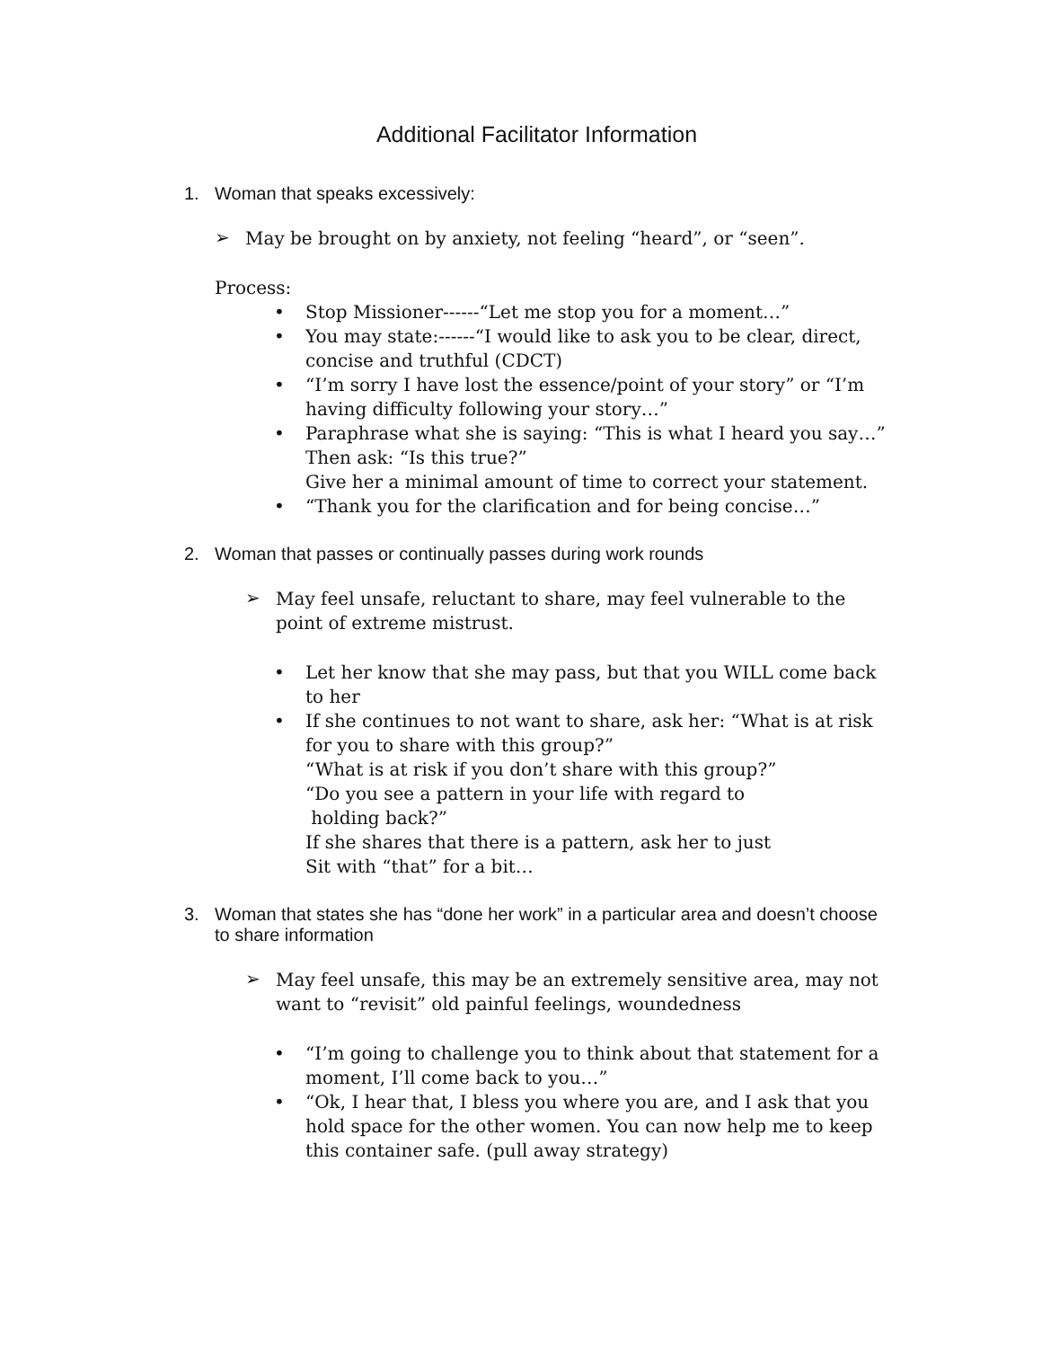Additional Facilitator Information
1. Woman that speaks excessively:
➢
May be brought on by anxiety, not feeling “heard”, or “seen”.
Process:
• Stop Missioner------“Let me stop you for a moment…”
• You may state:------“I would like to ask you to be clear, direct, concise and truthful (CDCT)
• “I’m sorry I have lost the essence/point of your story” or “I’m having difficulty following your story…”
• Paraphrase what she is saying: “This is what I heard you say…”
Then ask: “Is this true?”
Give her a minimal amount of time to correct your statement.
• “Thank you for the clarification and for being concise…”
2. Woman that passes or continually passes during work rounds
➢
May feel unsafe, reluctant to share, may feel vulnerable to the point of extreme mistrust.
• Let her know that she may pass, but that you WILL come back to her
• If she continues to not want to share, ask her: “What is at risk for you to share with this group?”
“What is at risk if you don’t share with this group?”
“Do you see a pattern in your life with regard to
holding back?”
If she shares that there is a pattern, ask her to just
Sit with “that” for a bit…
3. Woman that states she has “done her work” in a particular area and doesn’t choose to share information
➢
May feel unsafe, this may be an extremely sensitive area, may not want to “revisit” old painful feelings, woundedness
• “I’m going to challenge you to think about that statement for a moment, I’ll come back to you…”
• “Ok, I hear that, I bless you where you are, and I ask that you hold space for the other women. You can now help me to keep this container safe. (pull away strategy)